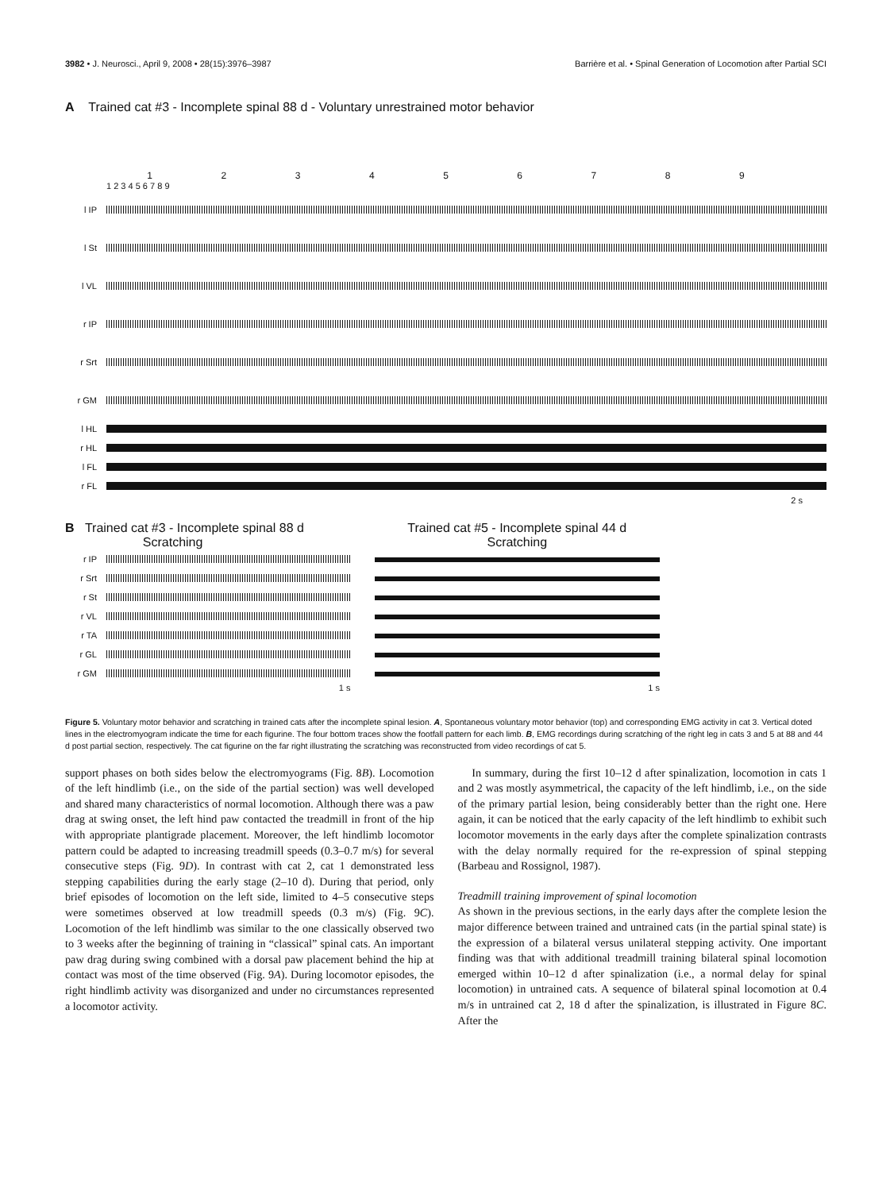3982 • J. Neurosci., April 9, 2008 • 28(15):3976–3987 Barrière et al. • Spinal Generation of Locomotion after Partial SCI
A Trained cat #3 - Incomplete spinal 88 d - Voluntary unrestrained motor behavior
1 2 3 4 5 6 7 8 9
1 2 3 4 5 6 7 8 9
l IP
l St
l VL
r IP
r Srt
r GM
l HL
r HL
l FL
r FL
2 s
B Trained cat #3 - Incomplete spinal 88 d
Scratching
r IP
r Srt
r St
r VL
r TA
r GL
r GM
1 s
Trained cat #5 - Incomplete spinal 44 d
Scratching
1 s
Figure 5. Voluntary motor behavior and scratching in trained cats after the incomplete spinal lesion. A, Spontaneous voluntary motor behavior (top) and corresponding EMG activity in cat 3. Vertical doted lines in the electromyogram indicate the time for each figurine. The four bottom traces show the footfall pattern for each limb. B, EMG recordings during scratching of the right leg in cats 3 and 5 at 88 and 44 d post partial section, respectively. The cat figurine on the far right illustrating the scratching was reconstructed from video recordings of cat 5.
support phases on both sides below the electromyograms (Fig. 8B). Locomotion of the left hindlimb (i.e., on the side of the partial section) was well developed and shared many characteristics of normal locomotion. Although there was a paw drag at swing onset, the left hind paw contacted the treadmill in front of the hip with appropriate plantigrade placement. Moreover, the left hindlimb locomotor pattern could be adapted to increasing treadmill speeds (0.3–0.7 m/s) for several consecutive steps (Fig. 9D). In contrast with cat 2, cat 1 demonstrated less stepping capabilities during the early stage (2–10 d). During that period, only brief episodes of locomotion on the left side, limited to 4–5 consecutive steps were sometimes observed at low treadmill speeds (0.3 m/s) (Fig. 9C). Locomotion of the left hindlimb was similar to the one classically observed two to 3 weeks after the beginning of training in “classical” spinal cats. An important paw drag during swing combined with a dorsal paw placement behind the hip at contact was most of the time observed (Fig. 9A). During locomotor episodes, the right hindlimb activity was disorganized and under no circumstances represented a locomotor activity.
In summary, during the first 10–12 d after spinalization, locomotion in cats 1 and 2 was mostly asymmetrical, the capacity of the left hindlimb, i.e., on the side of the primary partial lesion, being considerably better than the right one. Here again, it can be noticed that the early capacity of the left hindlimb to exhibit such locomotor movements in the early days after the complete spinalization contrasts with the delay normally required for the re-expression of spinal stepping (Barbeau and Rossignol, 1987).
Treadmill training improvement of spinal locomotion
As shown in the previous sections, in the early days after the complete lesion the major difference between trained and untrained cats (in the partial spinal state) is the expression of a bilateral versus unilateral stepping activity. One important finding was that with additional treadmill training bilateral spinal locomotion emerged within 10–12 d after spinalization (i.e., a normal delay for spinal locomotion) in untrained cats. A sequence of bilateral spinal locomotion at 0.4 m/s in untrained cat 2, 18 d after the spinalization, is illustrated in Figure 8C. After the